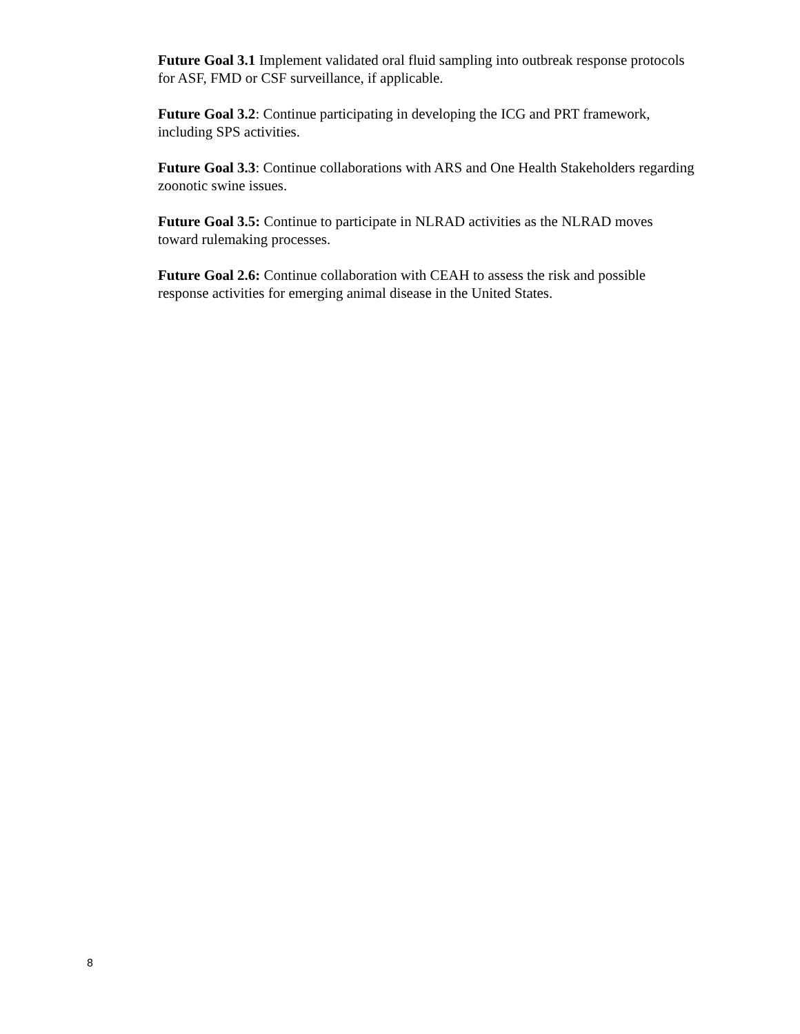Future Goal 3.1 Implement validated oral fluid sampling into outbreak response protocols for ASF, FMD or CSF surveillance, if applicable.
Future Goal 3.2: Continue participating in developing the ICG and PRT framework, including SPS activities.
Future Goal 3.3: Continue collaborations with ARS and One Health Stakeholders regarding zoonotic swine issues.
Future Goal 3.5: Continue to participate in NLRAD activities as the NLRAD moves toward rulemaking processes.
Future Goal 2.6: Continue collaboration with CEAH to assess the risk and possible response activities for emerging animal disease in the United States.
8